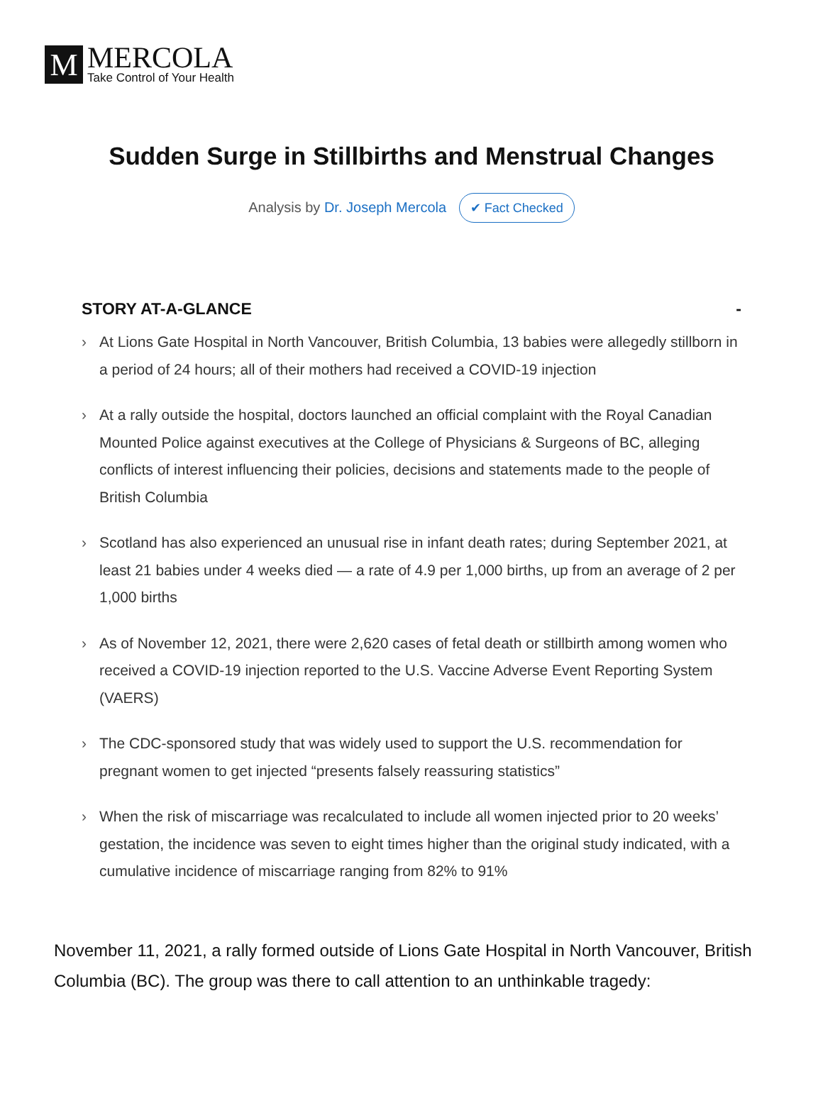M
MERCOLA
Take Control of Your Health
Sudden Surge in Stillbirths and Menstrual Changes
Analysis by Dr. Joseph Mercola ✔ Fact Checked
STORY AT-A-GLANCE -
› At Lions Gate Hospital in North Vancouver, British Columbia, 13 babies were allegedly stillborn in a period of 24 hours; all of their mothers had received a COVID-19 injection
› At a rally outside the hospital, doctors launched an official complaint with the Royal Canadian Mounted Police against executives at the College of Physicians & Surgeons of BC, alleging conflicts of interest influencing their policies, decisions and statements made to the people of British Columbia
› Scotland has also experienced an unusual rise in infant death rates; during September 2021, at least 21 babies under 4 weeks died — a rate of 4.9 per 1,000 births, up from an average of 2 per 1,000 births
› As of November 12, 2021, there were 2,620 cases of fetal death or stillbirth among women who received a COVID-19 injection reported to the U.S. Vaccine Adverse Event Reporting System (VAERS)
› The CDC-sponsored study that was widely used to support the U.S. recommendation for pregnant women to get injected “presents falsely reassuring statistics”
› When the risk of miscarriage was recalculated to include all women injected prior to 20 weeks’ gestation, the incidence was seven to eight times higher than the original study indicated, with a cumulative incidence of miscarriage ranging from 82% to 91%
November 11, 2021, a rally formed outside of Lions Gate Hospital in North Vancouver, British Columbia (BC). The group was there to call attention to an unthinkable tragedy: